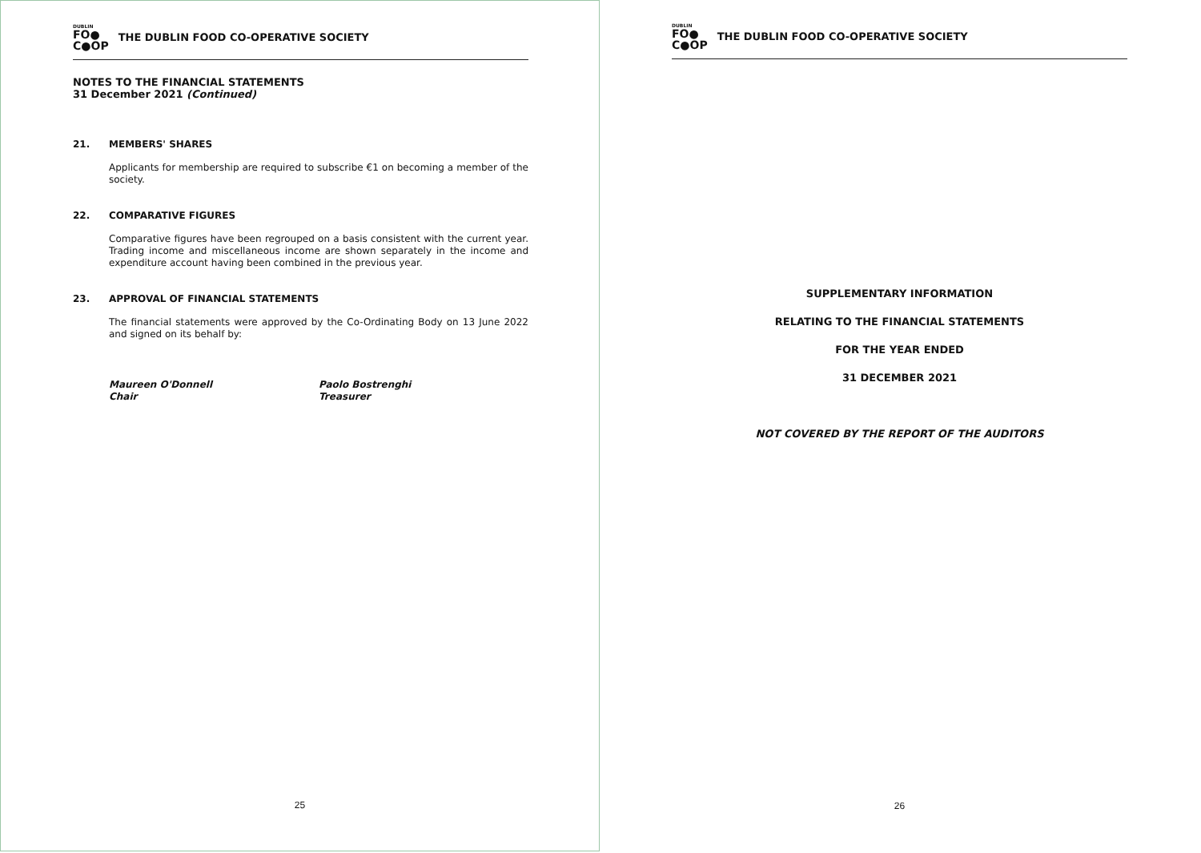DUBLIN
FO●
C●OP
THE DUBLIN FOOD CO-OPERATIVE SOCIETY
NOTES TO THE FINANCIAL STATEMENTS
31 December 2021 (Continued)
21. MEMBERS' SHARES
Applicants for membership are required to subscribe €1 on becoming a member of the society.
22. COMPARATIVE FIGURES
Comparative figures have been regrouped on a basis consistent with the current year. Trading income and miscellaneous income are shown separately in the income and expenditure account having been combined in the previous year.
23. APPROVAL OF FINANCIAL STATEMENTS
The financial statements were approved by the Co-Ordinating Body on 13 June 2022 and signed on its behalf by:
Maureen O'Donnell
Chair
Paolo Bostrenghi
Treasurer
25
DUBLIN
FO●
C●OP
THE DUBLIN FOOD CO-OPERATIVE SOCIETY
SUPPLEMENTARY INFORMATION
RELATING TO THE FINANCIAL STATEMENTS
FOR THE YEAR ENDED
31 DECEMBER 2021
NOT COVERED BY THE REPORT OF THE AUDITORS
26